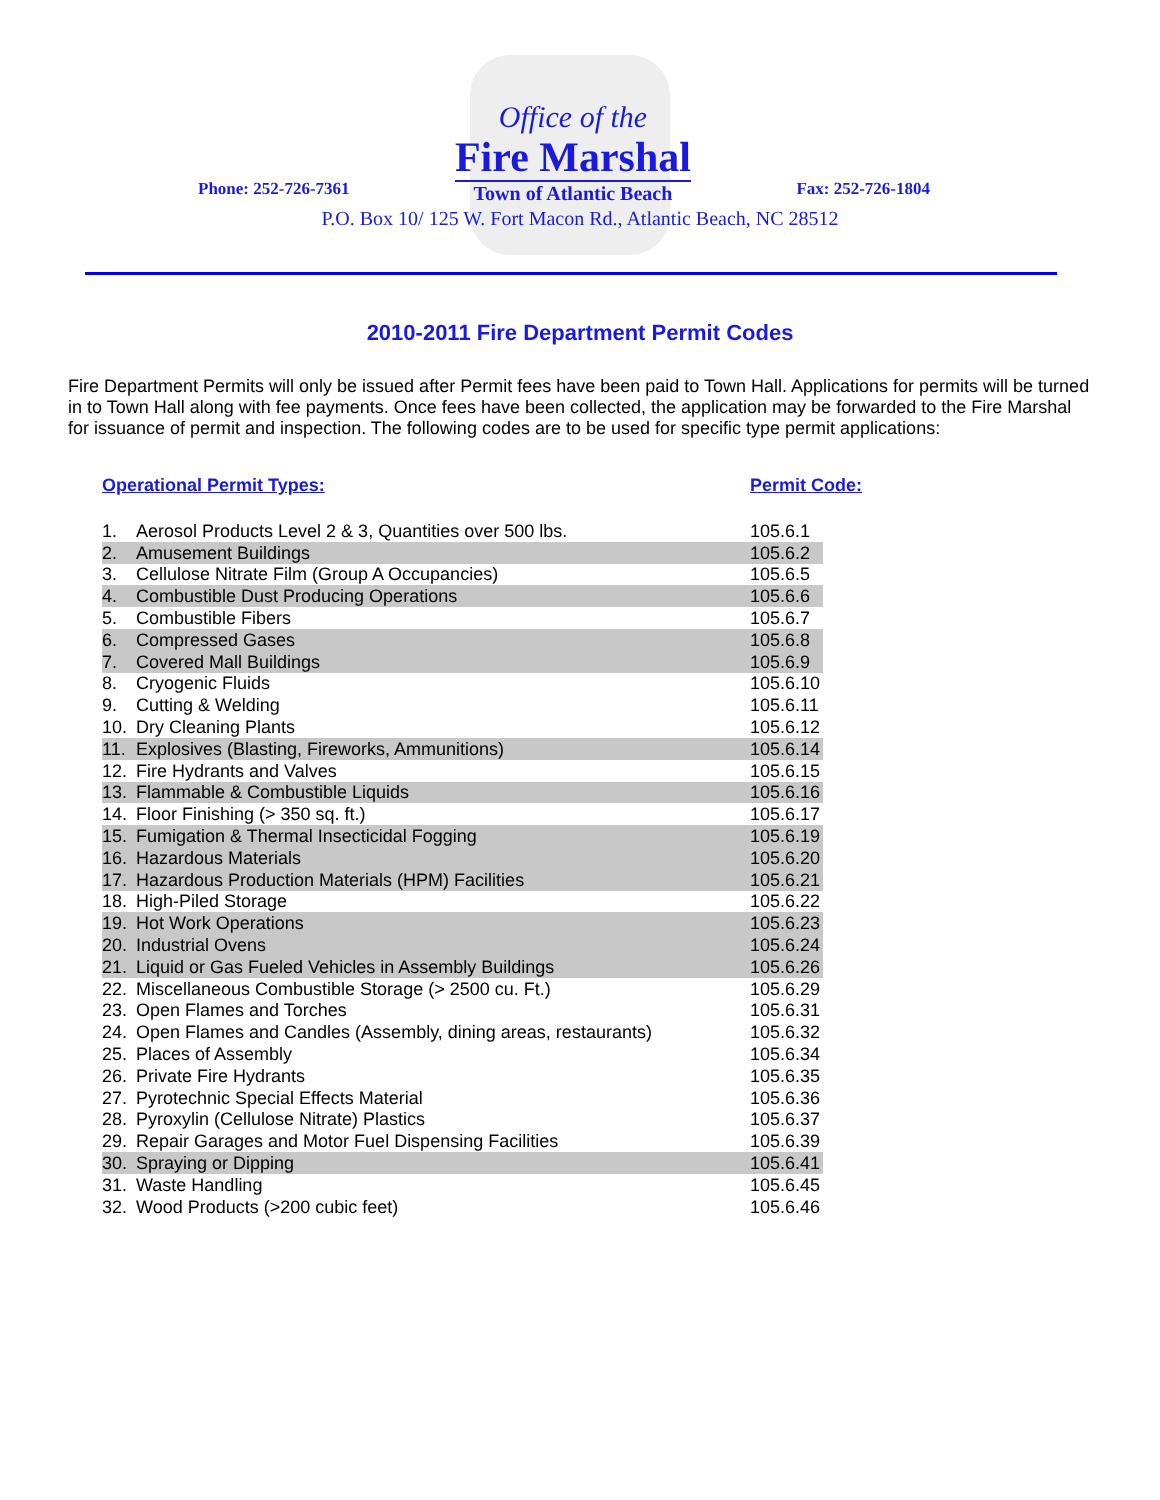Phone: 252-726-7361
Office of the
Fire Marshal
Town of Atlantic Beach
Fax: 252-726-1804
P.O. Box 10/ 125 W. Fort Macon Rd., Atlantic Beach, NC 28512
2010-2011 Fire Department Permit Codes
Fire Department Permits will only be issued after Permit fees have been paid to Town Hall. Applications for permits will be turned in to Town Hall along with fee payments. Once fees have been collected, the application may be forwarded to the Fire Marshal for issuance of permit and inspection. The following codes are to be used for specific type permit applications:
Operational Permit Types: Permit Code:
| 1. | Aerosol Products Level 2 & 3, Quantities over 500 lbs. | 105.6.1 |
| 2. | Amusement Buildings | 105.6.2 |
| 3. | Cellulose Nitrate Film (Group A Occupancies) | 105.6.5 |
| 4. | Combustible Dust Producing Operations | 105.6.6 |
| 5. | Combustible Fibers | 105.6.7 |
| 6. | Compressed Gases | 105.6.8 |
| 7. | Covered Mall Buildings | 105.6.9 |
| 8. | Cryogenic Fluids | 105.6.10 |
| 9. | Cutting & Welding | 105.6.11 |
| 10. | Dry Cleaning Plants | 105.6.12 |
| 11. | Explosives (Blasting, Fireworks, Ammunitions) | 105.6.14 |
| 12. | Fire Hydrants and Valves | 105.6.15 |
| 13. | Flammable & Combustible Liquids | 105.6.16 |
| 14. | Floor Finishing (> 350 sq. ft.) | 105.6.17 |
| 15. | Fumigation & Thermal Insecticidal Fogging | 105.6.19 |
| 16. | Hazardous Materials | 105.6.20 |
| 17. | Hazardous Production Materials (HPM) Facilities | 105.6.21 |
| 18. | High-Piled Storage | 105.6.22 |
| 19. | Hot Work Operations | 105.6.23 |
| 20. | Industrial Ovens | 105.6.24 |
| 21. | Liquid or Gas Fueled Vehicles in Assembly Buildings | 105.6.26 |
| 22. | Miscellaneous Combustible Storage (> 2500 cu. Ft.) | 105.6.29 |
| 23. | Open Flames and Torches | 105.6.31 |
| 24. | Open Flames and Candles (Assembly, dining areas, restaurants) | 105.6.32 |
| 25. | Places of Assembly | 105.6.34 |
| 26. | Private Fire Hydrants | 105.6.35 |
| 27. | Pyrotechnic Special Effects Material | 105.6.36 |
| 28. | Pyroxylin (Cellulose Nitrate) Plastics | 105.6.37 |
| 29. | Repair Garages and Motor Fuel Dispensing Facilities | 105.6.39 |
| 30. | Spraying or Dipping | 105.6.41 |
| 31. | Waste Handling | 105.6.45 |
| 32. | Wood Products (>200 cubic feet) | 105.6.46 |